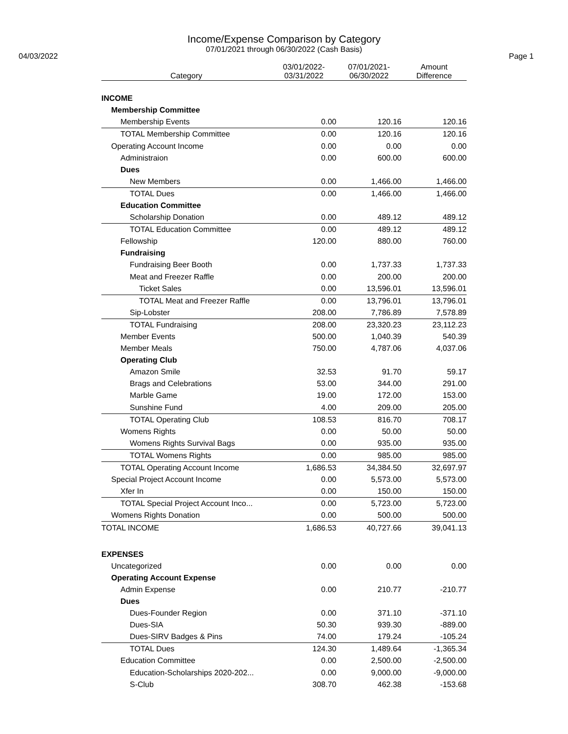Income/Expense Comparison by Category
07/01/2021 through 06/30/2022 (Cash Basis)
04/03/2022 Page 1
| Category | 03/01/2022- 03/31/2022 | 07/01/2021- 06/30/2022 | Amount Difference |
| --- | --- | --- | --- |
| INCOME | | | |
| Membership Committee | | | |
| Membership Events | 0.00 | 120.16 | 120.16 |
| TOTAL Membership Committee | 0.00 | 120.16 | 120.16 |
| Operating Account Income | 0.00 | 0.00 | 0.00 |
| Administraion | 0.00 | 600.00 | 600.00 |
| Dues | | | |
| New Members | 0.00 | 1,466.00 | 1,466.00 |
| TOTAL Dues | 0.00 | 1,466.00 | 1,466.00 |
| Education Committee | | | |
| Scholarship Donation | 0.00 | 489.12 | 489.12 |
| TOTAL Education Committee | 0.00 | 489.12 | 489.12 |
| Fellowship | 120.00 | 880.00 | 760.00 |
| Fundraising | | | |
| Fundraising Beer Booth | 0.00 | 1,737.33 | 1,737.33 |
| Meat and Freezer Raffle | 0.00 | 200.00 | 200.00 |
| Ticket Sales | 0.00 | 13,596.01 | 13,596.01 |
| TOTAL Meat and Freezer Raffle | 0.00 | 13,796.01 | 13,796.01 |
| Sip-Lobster | 208.00 | 7,786.89 | 7,578.89 |
| TOTAL Fundraising | 208.00 | 23,320.23 | 23,112.23 |
| Member Events | 500.00 | 1,040.39 | 540.39 |
| Member Meals | 750.00 | 4,787.06 | 4,037.06 |
| Operating Club | | | |
| Amazon Smile | 32.53 | 91.70 | 59.17 |
| Brags and Celebrations | 53.00 | 344.00 | 291.00 |
| Marble Game | 19.00 | 172.00 | 153.00 |
| Sunshine Fund | 4.00 | 209.00 | 205.00 |
| TOTAL Operating Club | 108.53 | 816.70 | 708.17 |
| Womens Rights | 0.00 | 50.00 | 50.00 |
| Womens Rights Survival Bags | 0.00 | 935.00 | 935.00 |
| TOTAL Womens Rights | 0.00 | 985.00 | 985.00 |
| TOTAL Operating Account Income | 1,686.53 | 34,384.50 | 32,697.97 |
| Special Project Account Income | 0.00 | 5,573.00 | 5,573.00 |
| Xfer In | 0.00 | 150.00 | 150.00 |
| TOTAL Special Project Account Inco... | 0.00 | 5,723.00 | 5,723.00 |
| Womens Rights Donation | 0.00 | 500.00 | 500.00 |
| TOTAL INCOME | 1,686.53 | 40,727.66 | 39,041.13 |
| EXPENSES | | | |
| Uncategorized | 0.00 | 0.00 | 0.00 |
| Operating Account Expense | | | |
| Admin Expense | 0.00 | 210.77 | -210.77 |
| Dues | | | |
| Dues-Founder Region | 0.00 | 371.10 | -371.10 |
| Dues-SIA | 50.30 | 939.30 | -889.00 |
| Dues-SIRV Badges & Pins | 74.00 | 179.24 | -105.24 |
| TOTAL Dues | 124.30 | 1,489.64 | -1,365.34 |
| Education Committee | 0.00 | 2,500.00 | -2,500.00 |
| Education-Scholarships 2020-202... | 0.00 | 9,000.00 | -9,000.00 |
| S-Club | 308.70 | 462.38 | -153.68 |